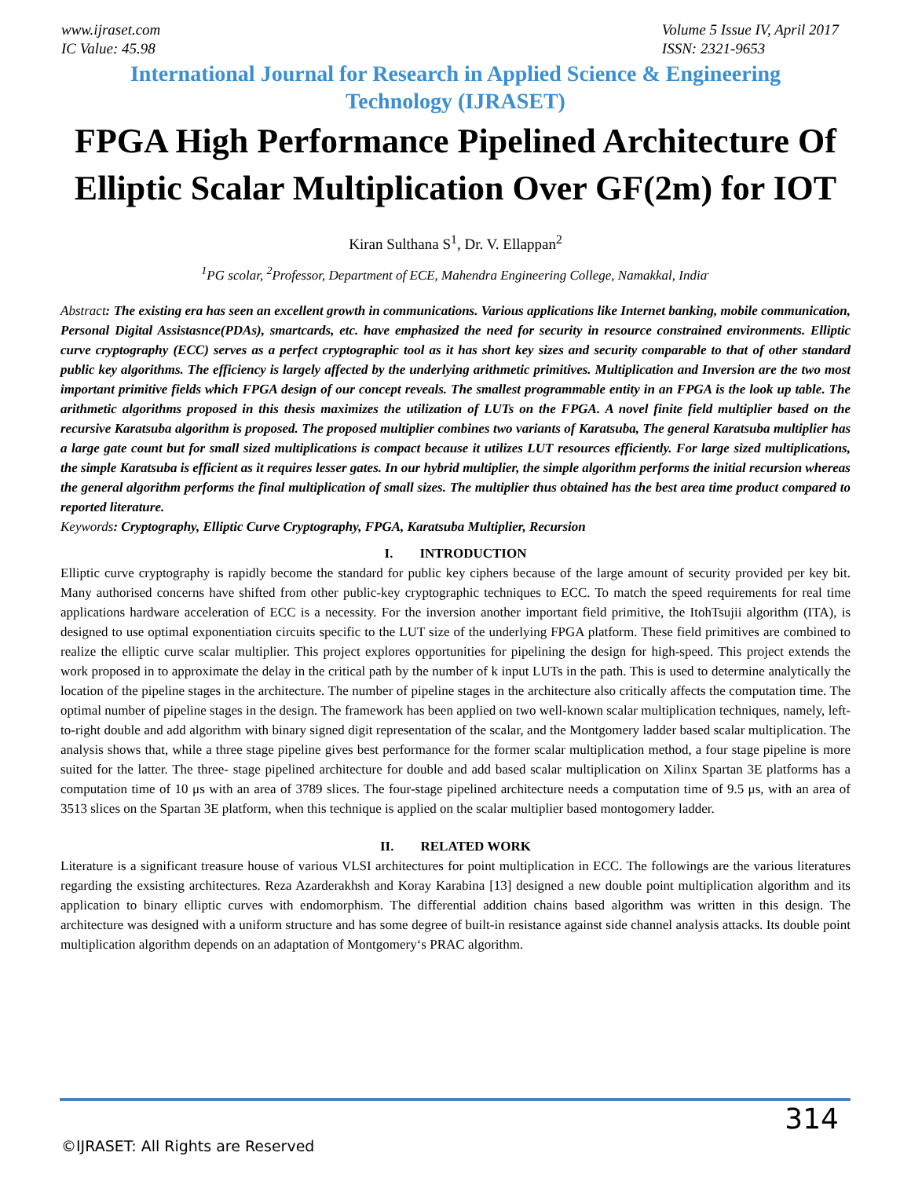www.ijraset.com
IC Value: 45.98
Volume 5 Issue IV, April 2017
ISSN: 2321-9653
International Journal for Research in Applied Science & Engineering
Technology (IJRASET)
FPGA High Performance Pipelined Architecture Of Elliptic Scalar Multiplication Over GF(2m) for IOT
Kiran Sulthana S<sup>1</sup>, Dr. V. Ellappan<sup>2</sup>
<sup>1</sup> PG scolar, <sup>2</sup>Professor, Department of ECE, Mahendra Engineering College, Namakkal, India<sup>.</sup>
Abstract: The existing era has seen an excellent growth in communications. Various applications like Internet banking, mobile communication, Personal Digital Assistasnce(PDAs), smartcards, etc. have emphasized the need for security in resource constrained environments. Elliptic curve cryptography (ECC) serves as a perfect cryptographic tool as it has short key sizes and security comparable to that of other standard public key algorithms. The efficiency is largely affected by the underlying arithmetic primitives. Multiplication and Inversion are the two most important primitive fields which FPGA design of our concept reveals. The smallest programmable entity in an FPGA is the look up table. The arithmetic algorithms proposed in this thesis maximizes the utilization of LUTs on the FPGA. A novel finite field multiplier based on the recursive Karatsuba algorithm is proposed. The proposed multiplier combines two variants of Karatsuba, The general Karatsuba multiplier has a large gate count but for small sized multiplications is compact because it utilizes LUT resources efficiently. For large sized multiplications, the simple Karatsuba is efficient as it requires lesser gates. In our hybrid multiplier, the simple algorithm performs the initial recursion whereas the general algorithm performs the final multiplication of small sizes. The multiplier thus obtained has the best area time product compared to reported literature.
Keywords: Cryptography, Elliptic Curve Cryptography, FPGA, Karatsuba Multiplier, Recursion
I. INTRODUCTION
Elliptic curve cryptography is rapidly become the standard for public key ciphers because of the large amount of security provided per key bit. Many authorised concerns have shifted from other public-key cryptographic techniques to ECC. To match the speed requirements for real time applications hardware acceleration of ECC is a necessity. For the inversion another important field primitive, the ItohTsujii algorithm (ITA), is designed to use optimal exponentiation circuits specific to the LUT size of the underlying FPGA platform. These field primitives are combined to realize the elliptic curve scalar multiplier. This project explores opportunities for pipelining the design for high-speed. This project extends the work proposed in to approximate the delay in the critical path by the number of k input LUTs in the path. This is used to determine analytically the location of the pipeline stages in the architecture. The number of pipeline stages in the architecture also critically affects the computation time. The optimal number of pipeline stages in the design. The framework has been applied on two well-known scalar multiplication techniques, namely, left-to-right double and add algorithm with binary signed digit representation of the scalar, and the Montgomery ladder based scalar multiplication. The analysis shows that, while a three stage pipeline gives best performance for the former scalar multiplication method, a four stage pipeline is more suited for the latter. The three- stage pipelined architecture for double and add based scalar multiplication on Xilinx Spartan 3E platforms has a computation time of 10 μs with an area of 3789 slices. The four-stage pipelined architecture needs a computation time of 9.5 μs, with an area of 3513 slices on the Spartan 3E platform, when this technique is applied on the scalar multiplier based montogomery ladder.
II. RELATED WORK
Literature is a significant treasure house of various VLSI architectures for point multiplication in ECC. The followings are the various literatures regarding the exsisting architectures. Reza Azarderakhsh and Koray Karabina [13] designed a new double point multiplication algorithm and its application to binary elliptic curves with endomorphism. The differential addition chains based algorithm was written in this design. The architecture was designed with a uniform structure and has some degree of built-in resistance against side channel analysis attacks. Its double point multiplication algorithm depends on an adaptation of Montgomery‘s PRAC algorithm.
314
©IJRASET: All Rights are Reserved